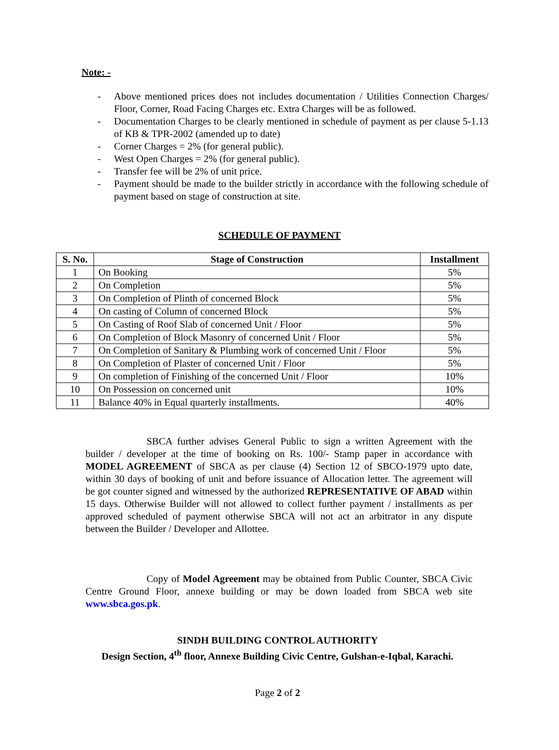Note: -
- Above mentioned prices does not includes documentation / Utilities Connection Charges/ Floor, Corner, Road Facing Charges etc. Extra Charges will be as followed.
- Documentation Charges to be clearly mentioned in schedule of payment as per clause 5-1.13 of KB & TPR-2002 (amended up to date)
- Corner Charges = 2% (for general public).
- West Open Charges = 2% (for general public).
- Transfer fee will be 2% of unit price.
- Payment should be made to the builder strictly in accordance with the following schedule of payment based on stage of construction at site.
SCHEDULE OF PAYMENT
| S. No. | Stage of Construction | Installment |
| --- | --- | --- |
| 1 | On Booking | 5% |
| 2 | On Completion | 5% |
| 3 | On Completion of Plinth of concerned Block | 5% |
| 4 | On casting of Column of concerned Block | 5% |
| 5 | On Casting of Roof Slab of concerned Unit / Floor | 5% |
| 6 | On Completion of Block Masonry of concerned Unit / Floor | 5% |
| 7 | On Completion of Sanitary & Plumbing work of concerned Unit / Floor | 5% |
| 8 | On Completion of Plaster of concerned Unit / Floor | 5% |
| 9 | On completion of Finishing of the concerned Unit / Floor | 10% |
| 10 | On Possession on concerned unit | 10% |
| 11 | Balance 40% in Equal quarterly installments. | 40% |
SBCA further advises General Public to sign a written Agreement with the builder / developer at the time of booking on Rs. 100/- Stamp paper in accordance with MODEL AGREEMENT of SBCA as per clause (4) Section 12 of SBCO-1979 upto date, within 30 days of booking of unit and before issuance of Allocation letter. The agreement will be got counter signed and witnessed by the authorized REPRESENTATIVE OF ABAD within 15 days. Otherwise Builder will not allowed to collect further payment / installments as per approved scheduled of payment otherwise SBCA will not act an arbitrator in any dispute between the Builder / Developer and Allottee.
Copy of Model Agreement may be obtained from Public Counter, SBCA Civic Centre Ground Floor, annexe building or may be down loaded from SBCA web site www.sbca.gos.pk.
SINDH BUILDING CONTROL AUTHORITY
Design Section, 4<sup>th</sup> floor, Annexe Building Civic Centre, Gulshan-e-Iqbal, Karachi.
Page 2 of 2